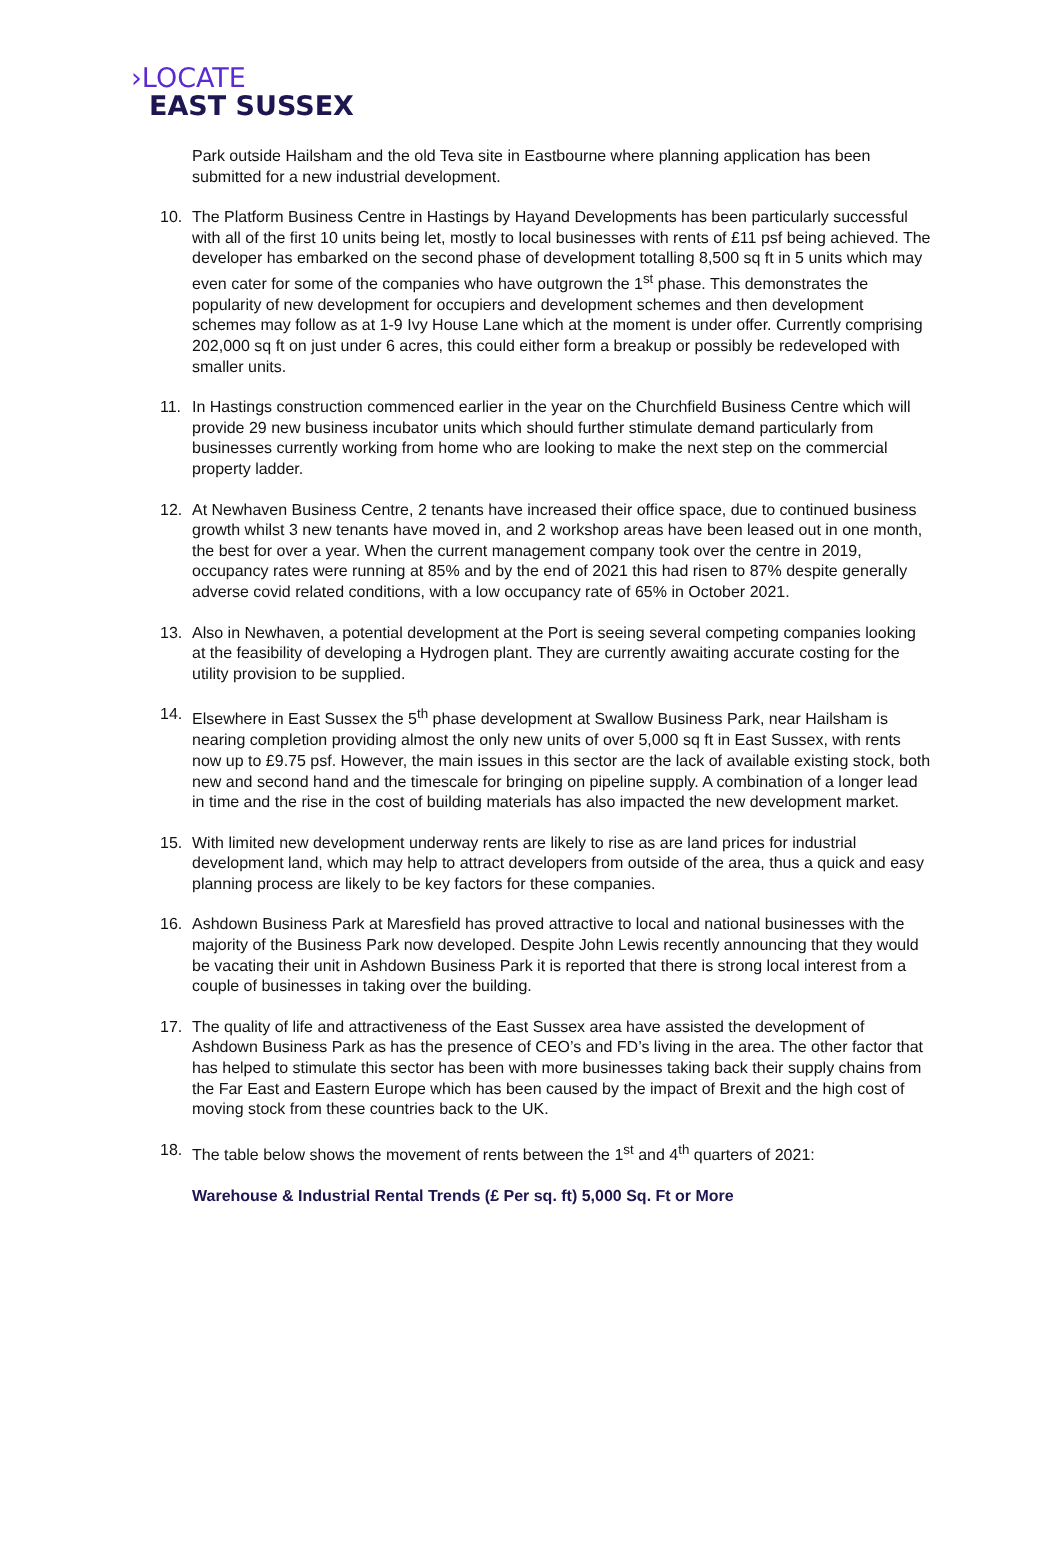›LOCATE
EAST SUSSEX
Park outside Hailsham and the old Teva site in Eastbourne where planning application has been submitted for a new industrial development.
10. The Platform Business Centre in Hastings by Hayand Developments has been particularly successful with all of the first 10 units being let, mostly to local businesses with rents of £11 psf being achieved. The developer has embarked on the second phase of development totalling 8,500 sq ft in 5 units which may even cater for some of the companies who have outgrown the 1<sup>st</sup> phase. This demonstrates the popularity of new development for occupiers and development schemes and then development schemes may follow as at 1-9 Ivy House Lane which at the moment is under offer. Currently comprising 202,000 sq ft on just under 6 acres, this could either form a breakup or possibly be redeveloped with smaller units.
11. In Hastings construction commenced earlier in the year on the Churchfield Business Centre which will provide 29 new business incubator units which should further stimulate demand particularly from businesses currently working from home who are looking to make the next step on the commercial property ladder.
12. At Newhaven Business Centre, 2 tenants have increased their office space, due to continued business growth whilst 3 new tenants have moved in, and 2 workshop areas have been leased out in one month, the best for over a year. When the current management company took over the centre in 2019, occupancy rates were running at 85% and by the end of 2021 this had risen to 87% despite generally adverse covid related conditions, with a low occupancy rate of 65% in October 2021.
13. Also in Newhaven, a potential development at the Port is seeing several competing companies looking at the feasibility of developing a Hydrogen plant. They are currently awaiting accurate costing for the utility provision to be supplied.
14. Elsewhere in East Sussex the 5<sup>th</sup> phase development at Swallow Business Park, near Hailsham is nearing completion providing almost the only new units of over 5,000 sq ft in East Sussex, with rents now up to £9.75 psf. However, the main issues in this sector are the lack of available existing stock, both new and second hand and the timescale for bringing on pipeline supply. A combination of a longer lead in time and the rise in the cost of building materials has also impacted the new development market.
15. With limited new development underway rents are likely to rise as are land prices for industrial development land, which may help to attract developers from outside of the area, thus a quick and easy planning process are likely to be key factors for these companies.
16. Ashdown Business Park at Maresfield has proved attractive to local and national businesses with the majority of the Business Park now developed. Despite John Lewis recently announcing that they would be vacating their unit in Ashdown Business Park it is reported that there is strong local interest from a couple of businesses in taking over the building.
17. The quality of life and attractiveness of the East Sussex area have assisted the development of Ashdown Business Park as has the presence of CEO’s and FD’s living in the area. The other factor that has helped to stimulate this sector has been with more businesses taking back their supply chains from the Far East and Eastern Europe which has been caused by the impact of Brexit and the high cost of moving stock from these countries back to the UK.
18. The table below shows the movement of rents between the 1<sup>st</sup> and 4<sup>th</sup> quarters of 2021:
Warehouse & Industrial Rental Trends (£ Per sq. ft) 5,000 Sq. Ft or More